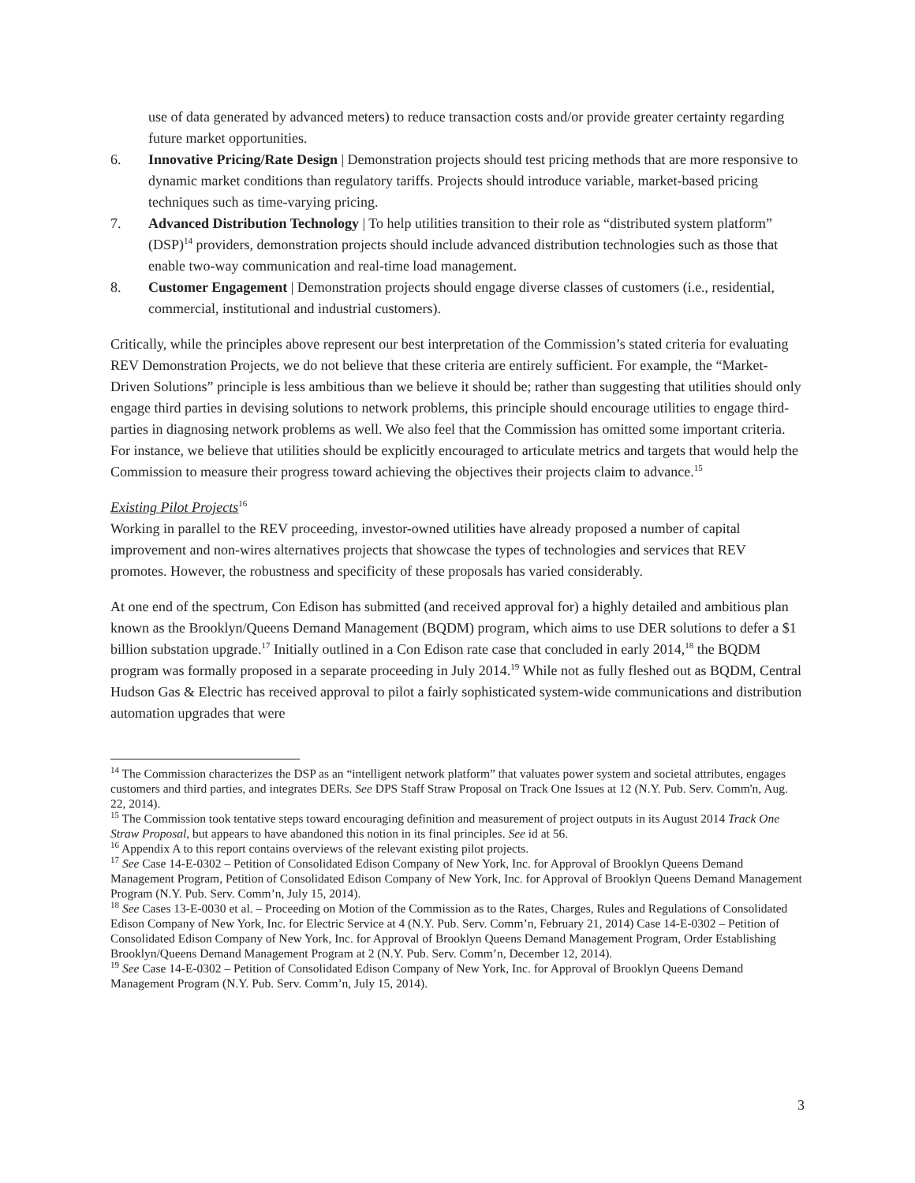use of data generated by advanced meters) to reduce transaction costs and/or provide greater certainty regarding future market opportunities.
6. Innovative Pricing/Rate Design | Demonstration projects should test pricing methods that are more responsive to dynamic market conditions than regulatory tariffs. Projects should introduce variable, market-based pricing techniques such as time-varying pricing.
7. Advanced Distribution Technology | To help utilities transition to their role as “distributed system platform” (DSP)<sup>14</sup> providers, demonstration projects should include advanced distribution technologies such as those that enable two-way communication and real-time load management.
8. Customer Engagement | Demonstration projects should engage diverse classes of customers (i.e., residential, commercial, institutional and industrial customers).
Critically, while the principles above represent our best interpretation of the Commission’s stated criteria for evaluating REV Demonstration Projects, we do not believe that these criteria are entirely sufficient. For example, the “Market-Driven Solutions” principle is less ambitious than we believe it should be; rather than suggesting that utilities should only engage third parties in devising solutions to network problems, this principle should encourage utilities to engage third-parties in diagnosing network problems as well. We also feel that the Commission has omitted some important criteria. For instance, we believe that utilities should be explicitly encouraged to articulate metrics and targets that would help the Commission to measure their progress toward achieving the objectives their projects claim to advance.<sup>15</sup>
Existing Pilot Projects<sup>16</sup>
Working in parallel to the REV proceeding, investor-owned utilities have already proposed a number of capital improvement and non-wires alternatives projects that showcase the types of technologies and services that REV promotes. However, the robustness and specificity of these proposals has varied considerably.
At one end of the spectrum, Con Edison has submitted (and received approval for) a highly detailed and ambitious plan known as the Brooklyn/Queens Demand Management (BQDM) program, which aims to use DER solutions to defer a $1 billion substation upgrade.<sup>17</sup> Initially outlined in a Con Edison rate case that concluded in early 2014,<sup>18</sup> the BQDM program was formally proposed in a separate proceeding in July 2014.<sup>19</sup> While not as fully fleshed out as BQDM, Central Hudson Gas & Electric has received approval to pilot a fairly sophisticated system-wide communications and distribution automation upgrades that were
<sup>14</sup> The Commission characterizes the DSP as an “intelligent network platform” that valuates power system and societal attributes, engages customers and third parties, and integrates DERs. See DPS Staff Straw Proposal on Track One Issues at 12 (N.Y. Pub. Serv. Comm'n, Aug. 22, 2014).
<sup>15</sup> The Commission took tentative steps toward encouraging definition and measurement of project outputs in its August 2014 Track One Straw Proposal, but appears to have abandoned this notion in its final principles. See id at 56.
<sup>16</sup> Appendix A to this report contains overviews of the relevant existing pilot projects.
<sup>17</sup> See Case 14-E-0302 – Petition of Consolidated Edison Company of New York, Inc. for Approval of Brooklyn Queens Demand Management Program, Petition of Consolidated Edison Company of New York, Inc. for Approval of Brooklyn Queens Demand Management Program (N.Y. Pub. Serv. Comm’n, July 15, 2014).
<sup>18</sup> See Cases 13-E-0030 et al. – Proceeding on Motion of the Commission as to the Rates, Charges, Rules and Regulations of Consolidated Edison Company of New York, Inc. for Electric Service at 4 (N.Y. Pub. Serv. Comm’n, February 21, 2014) Case 14-E-0302 – Petition of Consolidated Edison Company of New York, Inc. for Approval of Brooklyn Queens Demand Management Program, Order Establishing Brooklyn/Queens Demand Management Program at 2 (N.Y. Pub. Serv. Comm’n, December 12, 2014).
<sup>19</sup> See Case 14-E-0302 – Petition of Consolidated Edison Company of New York, Inc. for Approval of Brooklyn Queens Demand Management Program (N.Y. Pub. Serv. Comm’n, July 15, 2014).
3